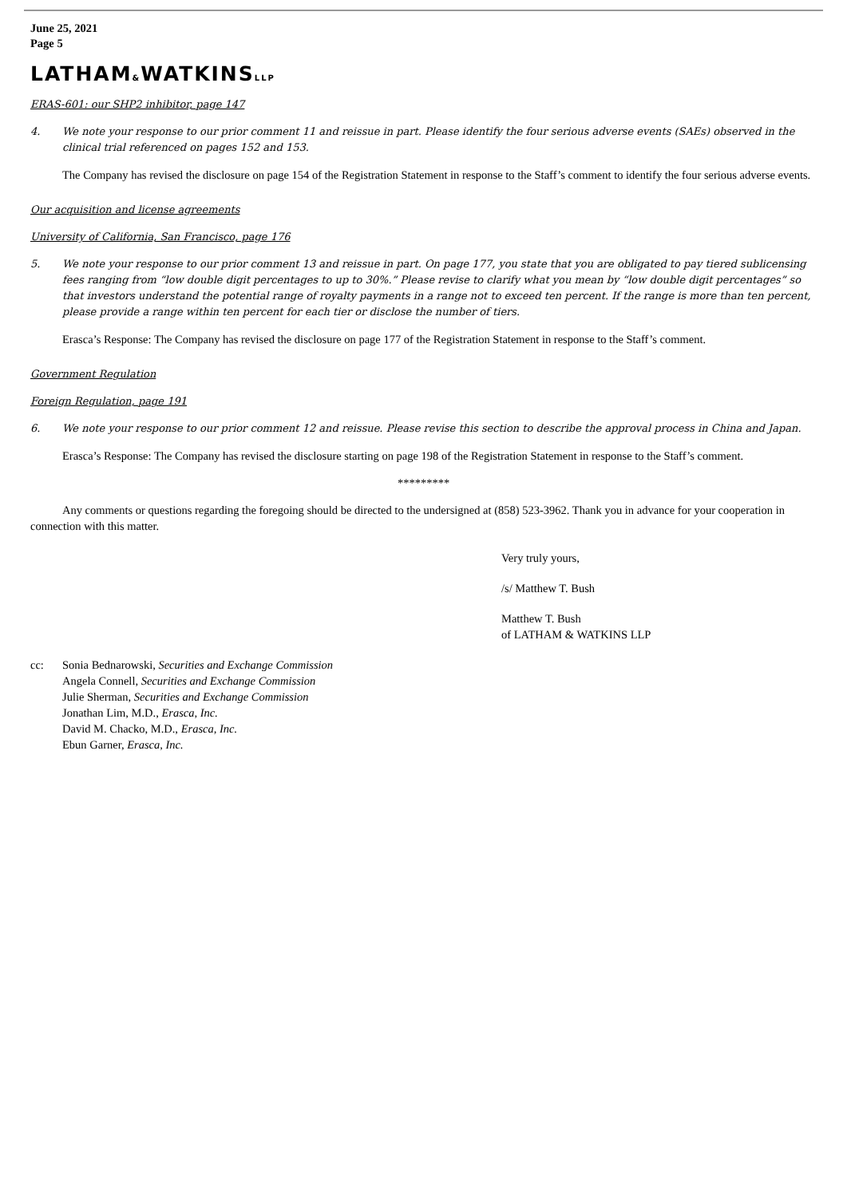June 25, 2021
Page 5
LATHAM&WATKINSLLP
ERAS-601: our SHP2 inhibitor, page 147
4. We note your response to our prior comment 11 and reissue in part. Please identify the four serious adverse events (SAEs) observed in the clinical trial referenced on pages 152 and 153.
The Company has revised the disclosure on page 154 of the Registration Statement in response to the Staff’s comment to identify the four serious adverse events.
Our acquisition and license agreements
University of California, San Francisco, page 176
5. We note your response to our prior comment 13 and reissue in part. On page 177, you state that you are obligated to pay tiered sublicensing fees ranging from “low double digit percentages to up to 30%.” Please revise to clarify what you mean by “low double digit percentages” so that investors understand the potential range of royalty payments in a range not to exceed ten percent. If the range is more than ten percent, please provide a range within ten percent for each tier or disclose the number of tiers.
Erasca’s Response: The Company has revised the disclosure on page 177 of the Registration Statement in response to the Staff’s comment.
Government Regulation
Foreign Regulation, page 191
6. We note your response to our prior comment 12 and reissue. Please revise this section to describe the approval process in China and Japan.
Erasca’s Response: The Company has revised the disclosure starting on page 198 of the Registration Statement in response to the Staff’s comment.
*********
Any comments or questions regarding the foregoing should be directed to the undersigned at (858) 523-3962. Thank you in advance for your cooperation in connection with this matter.
Very truly yours,
/s/ Matthew T. Bush
Matthew T. Bush
of LATHAM & WATKINS LLP
cc: Sonia Bednarowski, Securities and Exchange Commission
Angela Connell, Securities and Exchange Commission
Julie Sherman, Securities and Exchange Commission
Jonathan Lim, M.D., Erasca, Inc.
David M. Chacko, M.D., Erasca, Inc.
Ebun Garner, Erasca, Inc.